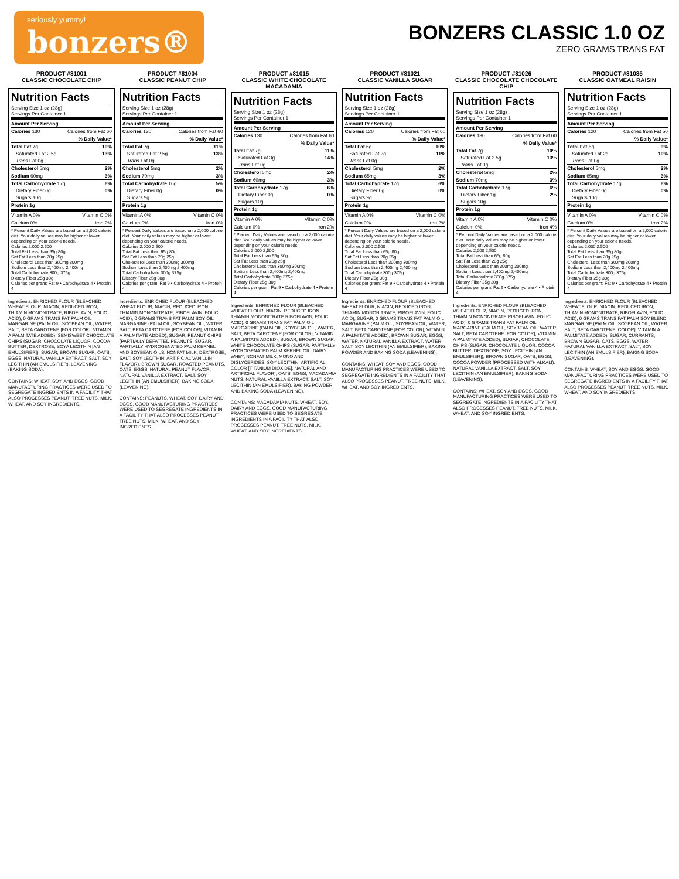seriously yummy!
bonzers®
BONZERS CLASSIC 1.0 OZ
ZERO GRAMS TRANS FAT
PRODUCT #81001
CLASSIC CHOCOLATE CHIP
Nutrition Facts
| Serving Size 1 oz (28g) Servings Per Container 1 | |
| Amount Per Serving | |
| Calories 130 | Calories from Fat 60 |
| | % Daily Value* |
| Total Fat 7g | 10% |
| Saturated Fat 2.5g | 13% |
| Trans Fat 0g | |
| Cholesterol 5mg | 2% |
| Sodium 60mg | 3% |
| Total Carbohydrate 17g | 6% |
| Dietary Fiber 0g | 0% |
| Sugars 10g | |
| Protein 1g | |
| Vitamin A 0% | Vitamin C 0% |
| Calcium 0% | Iron 2% |
* Percent Daily Values are based on a 2,000 calorie diet. Your daily values may be higher or lower depending on your calorie needs.
Calories 2,000 2,500
Total Fat Less than 65g 80g
Sat Fat Less than 20g 25g
Cholesterol Less than 300mg 300mg
Sodium Less than 2,400mg 2,400mg
Total Carbohydrate 300g 375g
Dietary Fiber 25g 30g
Calories per gram: Fat 9 • Carbohydrate 4 • Protein 4
Ingredients: ENRICHED FLOUR (BLEACHED WHEAT FLOUR, NIACIN, REDUCED IRON, THIAMIN MONONITRATE, RIBOFLAVIN, FOLIC ACID), 0 GRAMS TRANS FAT PALM OIL MARGARINE (PALM OIL, SOYBEAN OIL, WATER, SALT, BETA CAROTENE [FOR COLOR], VITAMIN A PALMITATE ADDED), SEMISWEET CHOCOLATE CHIPS (SUGAR, CHOCOLATE LIQUOR, COCOA BUTTER, DEXTROSE, SOYA LECITHIN [AN EMULSIFIER]), SUGAR, BROWN SUGAR, OATS, EGGS, NATURAL VANILLA EXTRACT, SALT, SOY LECITHIN (AN EMULSIFIER), LEAVENING (BAKING SODA).
CONTAINS: WHEAT, SOY, AND EGGS. GOOD MANUFACTURING PRACTICES WERE USED TO SEGREGATE INGREDIENTS IN A FACILITY THAT ALSO PROCESSES PEANUT, TREE NUTS, MILK, WHEAT, AND SOY INGREDIENTS.
PRODUCT #81004
CLASSIC PEANUT CHIP
Nutrition Facts
| Serving Size 1 oz (28g) Servings Per Container 1 | |
| Amount Per Serving | |
| Calories 130 | Calories from Fat 60 |
| | % Daily Value* |
| Total Fat 7g | 11% |
| Saturated Fat 2.5g | 13% |
| Trans Fat 0g | |
| Cholesterol 5mg | 2% |
| Sodium 70mg | 3% |
| Total Carbohydrate 16g | 5% |
| Dietary Fiber 0g | 0% |
| Sugars 9g | |
| Protein 1g | |
| Vitamin A 0% | Vitamin C 0% |
| Calcium 0% | Iron 0% |
* Percent Daily Values are based on a 2,000 calorie diet. Your daily values may be higher or lower depending on your calorie needs.
Calories 2,000 2,500
Total Fat Less than 65g 80g
Sat Fat Less than 20g 25g
Cholesterol Less than 300mg 300mg
Sodium Less than 2,400mg 2,400mg
Total Carbohydrate 300g 375g
Dietary Fiber 25g 30g
Calories per gram: Fat 9 • Carbohydrate 4 • Protein 4
Ingredients: ENRICHED FLOUR (BLEACHED WHEAT FLOUR, NIACIN, REDUCED IRON, THIAMIN MONONITRATE, RIBOFLAVIN, FOLIC ACID), 0 GRAMS TRANS FAT PALM SOY OIL MARGARINE (PALM OIL, SOYBEAN OIL, WATER, SALT, BETA CAROTENE [FOR COLOR], VITAMIN A PALMITATE ADDED), SUGAR, PEANUT CHIPS (PARTIALLY DEFATTED PEANUTS, SUGAR, PARTIALLY HYDROGENATED PALM KERNEL AND SOYBEAN OILS, NONFAT MILK, DEXTROSE, SALT, SOY LECITHIN, ARTIFICIAL VANILLIN FLAVOR), BROWN SUGAR, ROASTED PEANUTS, OATS, EGGS, NATURAL PEANUT FLAVOR, NATURAL VANILLA EXTRACT, SALT, SOY LECITHIN (AN EMULSIFIER), BAKING SODA (LEAVENING).
CONTAINS: PEANUTS, WHEAT, SOY, DAIRY AND EGGS. GOOD MANUFACTURING PRACTICES WERE USED TO SEGREGATE INGREDIENTS IN A FACILITY THAT ALSO PROCESSES PEANUT, TREE NUTS, MILK, WHEAT, AND SOY INGREDIENTS.
PRODUCT #81015
CLASSIC WHITE CHOCOLATE MACADAMIA
Nutrition Facts
| Serving Size 1 oz (28g) Servings Per Container 1 | |
| Amount Per Serving | |
| Calories 130 | Calories from Fat 60 |
| | % Daily Value* |
| Total Fat 7g | 11% |
| Saturated Fat 3g | 14% |
| Trans Fat 0g | |
| Cholesterol 5mg | 2% |
| Sodium 60mg | 3% |
| Total Carbohydrate 17g | 6% |
| Dietary Fiber 0g | 0% |
| Sugars 10g | |
| Protein 1g | |
| Vitamin A 0% | Vitamin C 0% |
| Calcium 0% | Iron 2% |
* Percent Daily Values are based on a 2,000 calorie diet. Your daily values may be higher or lower depending on your calorie needs.
Calories 2,000 2,500
Total Fat Less than 65g 80g
Sat Fat Less than 20g 25g
Cholesterol Less than 300mg 300mg
Sodium Less than 2,400mg 2,400mg
Total Carbohydrate 300g 375g
Dietary Fiber 25g 30g
Calories per gram: Fat 9 • Carbohydrate 4 • Protein 4
Ingredients: ENRICHED FLOUR (BLEACHED WHEAT FLOUR, NIACIN, REDUCED IRON, THIAMIN MONONITRATE RIBOFLAVIN, FOLIC ACID), 0 GRAMS TRANS FAT PALM OIL MARGARINE (PALM OIL, SOYBEAN OIL, WATER, SALT, BETA CAROTENE [FOR COLOR], VITAMIN A PALMITATE ADDED), SUGAR, BROWN SUGAR, WHITE CHOCOLATE CHIPS (SUGAR, PARTIALLY HYDROGENATED PALM KERNEL OIL, DAIRY WHEY, NONFAT MILK, MONO AND DIGLYCERIDES, SOY LECITHIN, ARTIFICIAL COLOR [TITANIUM DIOXIDE], NATURAL AND ARTIFICIAL FLAVOR), OATS, EGGS, MACADAMIA NUTS, NATURAL VANILLA EXTRACT, SALT, SOY LECITHIN (AN EMULSIFIER), BAKING POWDER AND BAKING SODA (LEAVENING).
CONTAINS: MACADAMIA NUTS, WHEAT, SOY, DAIRY AND EGGS. GOOD MANUFACTURING PRACTICES WERE USED TO SEGREGATE INGREDIENTS IN A FACILITY THAT ALSO PROCESSES PEANUT, TREE NUTS, MILK, WHEAT, AND SOY INGREDIENTS.
PRODUCT #81021
CLASSIC VANILLA SUGAR
Nutrition Facts
| Serving Size 1 oz (28g) Servings Per Container 1 | |
| Amount Per Serving | |
| Calories 120 | Calories from Fat 60 |
| | % Daily Value* |
| Total Fat 6g | 10% |
| Saturated Fat 2g | 11% |
| Trans Fat 0g | |
| Cholesterol 5mg | 2% |
| Sodium 65mg | 3% |
| Total Carbohydrate 17g | 6% |
| Dietary Fiber 0g | 0% |
| Sugars 9g | |
| Protein 1g | |
| Vitamin A 0% | Vitamin C 0% |
| Calcium 0% | Iron 2% |
* Percent Daily Values are based on a 2,000 calorie diet. Your daily values may be higher or lower depending on your calorie needs.
Calories 2,000 2,500
Total Fat Less than 65g 80g
Sat Fat Less than 20g 25g
Cholesterol Less than 300mg 300mg
Sodium Less than 2,400mg 2,400mg
Total Carbohydrate 300g 375g
Dietary Fiber 25g 30g
Calories per gram: Fat 9 • Carbohydrate 4 • Protein 4
Ingredients: ENRICHED FLOUR (BLEACHED WHEAT FLOUR, NIACIN, REDUCED IRON, THIAMIN MONONITRATE, RIBOFLAVIN, FOLIC ACID), SUGAR, 0 GRAMS TRANS FAT PALM OIL MARGARINE (PALM OIL, SOYBEAN OIL, WATER, SALT, BETA CAROTENE [FOR COLOR], VITAMIN A PALMITATE ADDED), BROWN SUGAR, EGGS, WATER, NATURAL VANILLA EXTRACT, WATER, SALT, SOY LECITHIN (AN EMULSIFIER), BAKING POWDER AND BAKING SODA (LEAVENING).
CONTAINS: WHEAT, SOY AND EGGS. GOOD MANUFACTURING PRACTICES WERE USED TO SEGREGATE INGREDIENTS IN A FACILITY THAT ALSO PROCESSES PEANUT, TREE NUTS, MILK, WHEAT, AND SOY INGREDIENTS.
PRODUCT #81026
CLASSIC CHOCOLATE CHOCOLATE CHIP
Nutrition Facts
| Serving Size 1 oz (28g) Servings Per Container 1 | |
| Amount Per Serving | |
| Calories 130 | Calories from Fat 60 |
| | % Daily Value* |
| Total Fat 7g | 10% |
| Saturated Fat 2.5g | 13% |
| Trans Fat 0g | |
| Cholesterol 5mg | 2% |
| Sodium 70mg | 3% |
| Total Carbohydrate 17g | 6% |
| Dietary Fiber 1g | 2% |
| Sugars 10g | |
| Protein 1g | |
| Vitamin A 0% | Vitamin C 0% |
| Calcium 0% | Iron 4% |
* Percent Daily Values are based on a 2,000 calorie diet. Your daily values may be higher or lower depending on your calorie needs.
Calories 2,000 2,500
Total Fat Less than 65g 80g
Sat Fat Less than 20g 25g
Cholesterol Less than 300mg 300mg
Sodium Less than 2,400mg 2,400mg
Total Carbohydrate 300g 375g
Dietary Fiber 25g 30g
Calories per gram: Fat 9 • Carbohydrate 4 • Protein 4
Ingredients: ENRICHED FLOUR (BLEACHED WHEAT FLOUR, NIACIN, REDUCED IRON, THIAMIN MONONITRATE RIBOFLAVIN, FOLIC ACID), 0 GRAMS TRANS FAT PALM OIL MARGARINE (PALM OIL, SOYBEAN OIL, WATER, SALT, BETA CAROTENE [FOR COLOR], VITAMIN A PALMITATE ADDED), SUGAR, CHOCOLATE CHIPS (SUGAR, CHOCOLATE LIQUOR, COCOA BUTTER, DEXTROSE, SOY LECITHIN [AN EMULSIFIER]), BROWN SUGAR, OATS, EGGS, COCOA POWDER (PROCESSED WITH ALKALI), NATURAL VANILLA EXTRACT, SALT, SOY LECITHIN (AN EMULSIFIER), BAKING SODA (LEAVENING).
CONTAINS: WHEAT, SOY AND EGGS. GOOD MANUFACTURING PRACTICES WERE USED TO SEGREGATE INGREDIENTS IN A FACILITY THAT ALSO PROCESSES PEANUT, TREE NUTS, MILK, WHEAT, AND SOY INGREDIENTS.
PRODUCT #81085
CLASSIC OATMEAL RAISIN
Nutrition Facts
| Serving Size 1 oz (28g) Servings Per Container 1 | |
| Amount Per Serving | |
| Calories 120 | Calories from Fat 50 |
| | % Daily Value* |
| Total Fat 6g | 9% |
| Saturated Fat 2g | 10% |
| Trans Fat 0g | |
| Cholesterol 5mg | 2% |
| Sodium 65mg | 3% |
| Total Carbohydrate 17g | 6% |
| Dietary Fiber 0g | 0% |
| Sugars 10g | |
| Protein 1g | |
| Vitamin A 0% | Vitamin C 0% |
| Calcium 0% | Iron 2% |
* Percent Daily Values are based on a 2,000 calorie diet. Your daily values may be higher or lower depending on your calorie needs.
Calories 2,000 2,500
Total Fat Less than 65g 80g
Sat Fat Less than 20g 25g
Cholesterol Less than 300mg 300mg
Sodium Less than 2,400mg 2,400mg
Total Carbohydrate 300g 375g
Dietary Fiber 25g 30g
Calories per gram: Fat 9 • Carbohydrate 4 • Protein 4
Ingredients: ENRICHED FLOUR (BLEACHED WHEAT FLOUR, NIACIN, REDUCED IRON, THIAMIN MONONITRATE, RIBOFLAVIN, FOLIC ACID), 0 GRAMS TRANS FAT PALM SOY BLEND MARGARINE (PALM OIL, SOYBEAN OIL, WATER, SALT, BETA CAROTENE [COLOR], VITAMIN A PALMITATE ADDED), SUGAR, CURRANTS, BROWN SUGAR, OATS, EGGS, WATER, NATURAL VANILLA EXTRACT, SALT, SOY LECITHIN (AN EMULSIFIER), BAKING SODA (LEAVENING).
CONTAINS: WHEAT, SOY AND EGGS. GOOD MANUFACTURING PRACTICES WERE USED TO SEGREGATE INGREDIENTS IN A FACILITY THAT ALSO PROCESSES PEANUT, TREE NUTS, MILK, WHEAT, AND SOY INGREDIENTS.